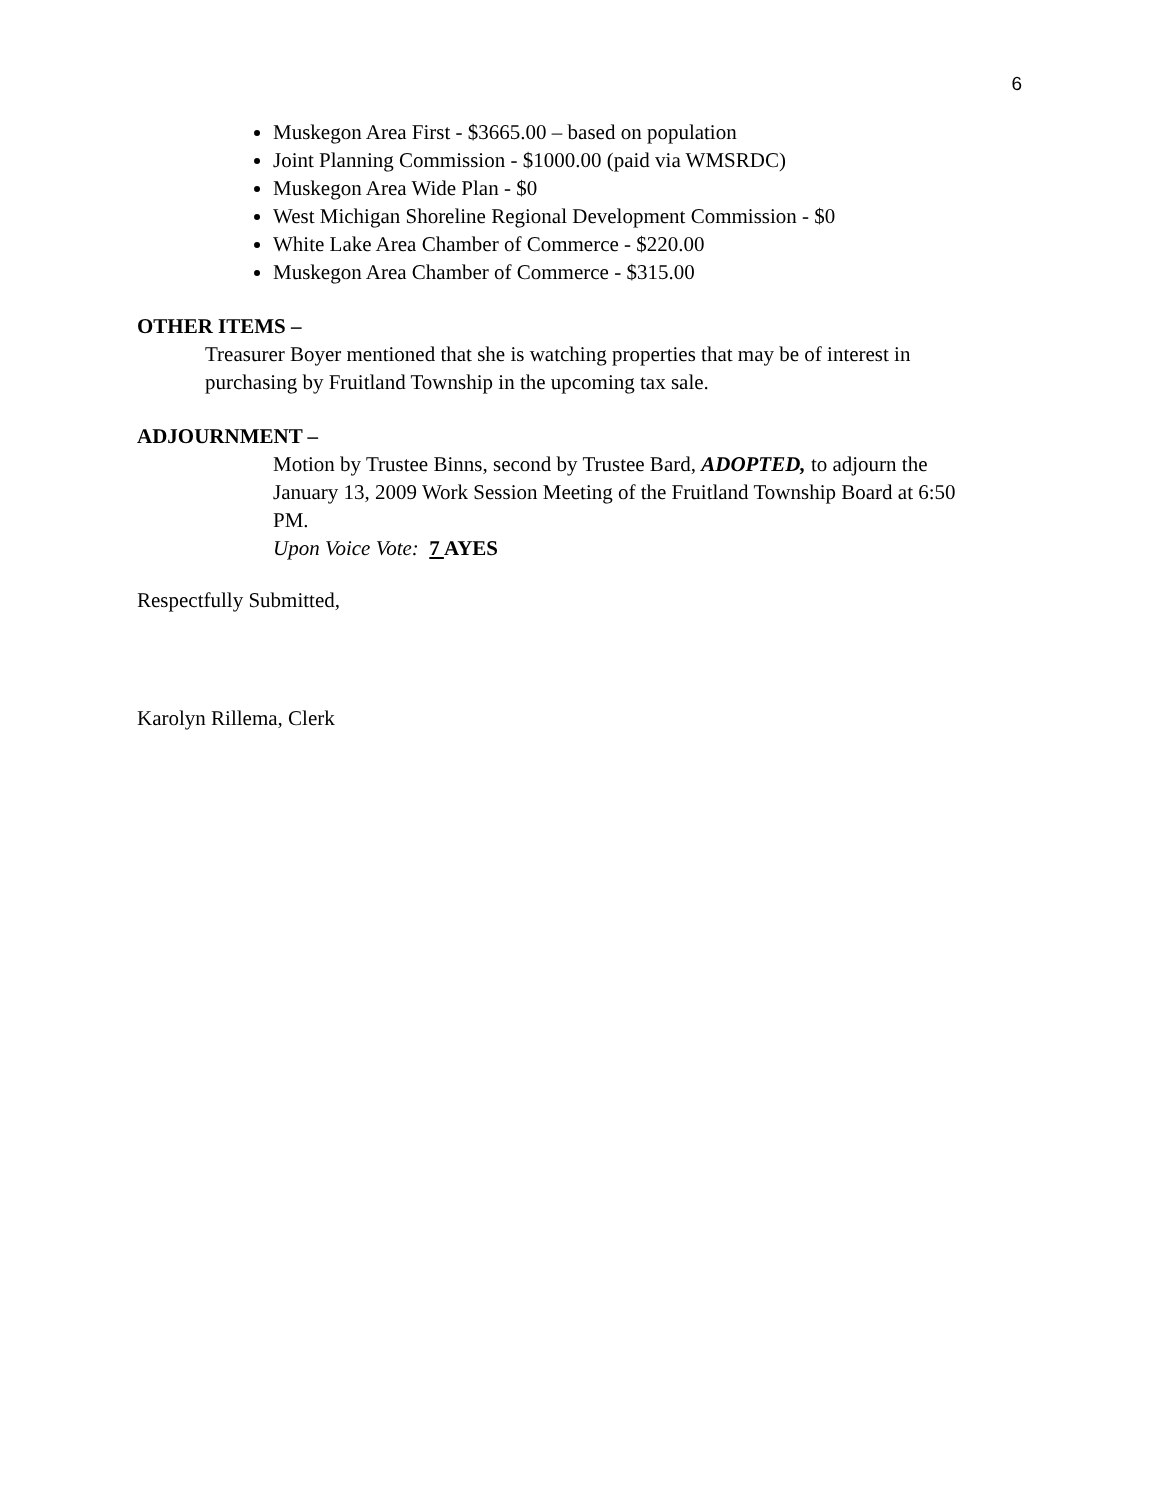6
Muskegon Area First - $3665.00 – based on population
Joint Planning Commission - $1000.00 (paid via WMSRDC)
Muskegon Area Wide Plan - $0
West Michigan Shoreline Regional Development Commission - $0
White Lake Area Chamber of Commerce - $220.00
Muskegon Area Chamber of Commerce - $315.00
OTHER ITEMS –
Treasurer Boyer mentioned that she is watching properties that may be of interest in purchasing by Fruitland Township in the upcoming tax sale.
ADJOURNMENT –
Motion by Trustee Binns, second by Trustee Bard, ADOPTED, to adjourn the January 13, 2009 Work Session Meeting of the Fruitland Township Board at 6:50 PM.
Upon Voice Vote: 7 AYES
Respectfully Submitted,
Karolyn Rillema, Clerk